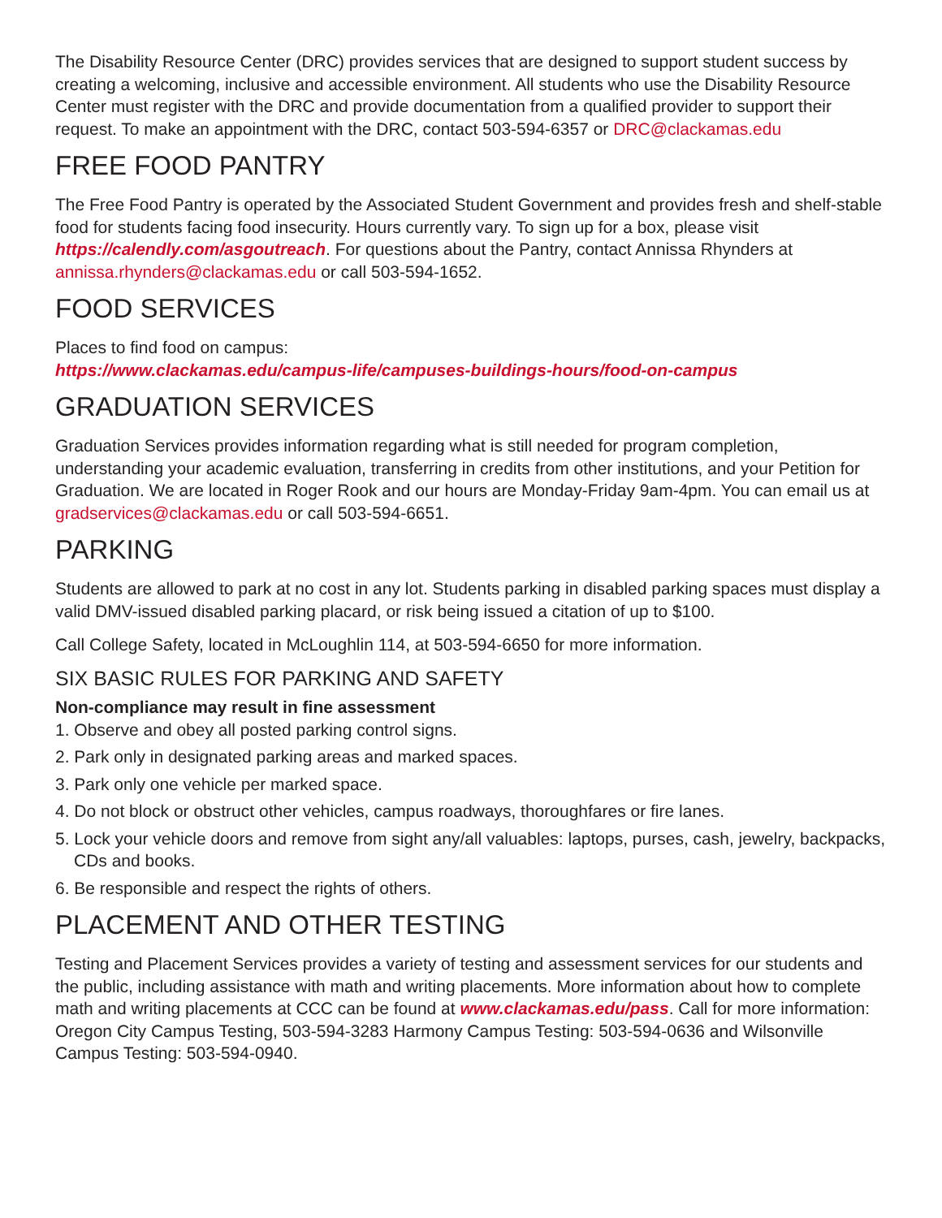The Disability Resource Center (DRC) provides services that are designed to support student success by creating a welcoming, inclusive and accessible environment. All students who use the Disability Resource Center must register with the DRC and provide documentation from a qualified provider to support their request. To make an appointment with the DRC, contact 503-594-6357 or DRC@clackamas.edu
FREE FOOD PANTRY
The Free Food Pantry is operated by the Associated Student Government and provides fresh and shelf-stable food for students facing food insecurity. Hours currently vary. To sign up for a box, please visit https://calendly.com/asgoutreach. For questions about the Pantry, contact Annissa Rhynders at annissa.rhynders@clackamas.edu or call 503-594-1652.
FOOD SERVICES
Places to find food on campus:
https://www.clackamas.edu/campus-life/campuses-buildings-hours/food-on-campus
GRADUATION SERVICES
Graduation Services provides information regarding what is still needed for program completion, understanding your academic evaluation, transferring in credits from other institutions, and your Petition for Graduation. We are located in Roger Rook and our hours are Monday-Friday 9am-4pm. You can email us at gradservices@clackamas.edu or call 503-594-6651.
PARKING
Students are allowed to park at no cost in any lot. Students parking in disabled parking spaces must display a valid DMV-issued disabled parking placard, or risk being issued a citation of up to $100.
Call College Safety, located in McLoughlin 114, at 503-594-6650 for more information.
SIX BASIC RULES FOR PARKING AND SAFETY
Non-compliance may result in fine assessment
1. Observe and obey all posted parking control signs.
2. Park only in designated parking areas and marked spaces.
3. Park only one vehicle per marked space.
4. Do not block or obstruct other vehicles, campus roadways, thoroughfares or fire lanes.
5. Lock your vehicle doors and remove from sight any/all valuables: laptops, purses, cash, jewelry, backpacks, CDs and books.
6. Be responsible and respect the rights of others.
PLACEMENT AND OTHER TESTING
Testing and Placement Services provides a variety of testing and assessment services for our students and the public, including assistance with math and writing placements. More information about how to complete math and writing placements at CCC can be found at www.clackamas.edu/pass. Call for more information: Oregon City Campus Testing, 503-594-3283 Harmony Campus Testing: 503-594-0636 and Wilsonville Campus Testing: 503-594-0940.